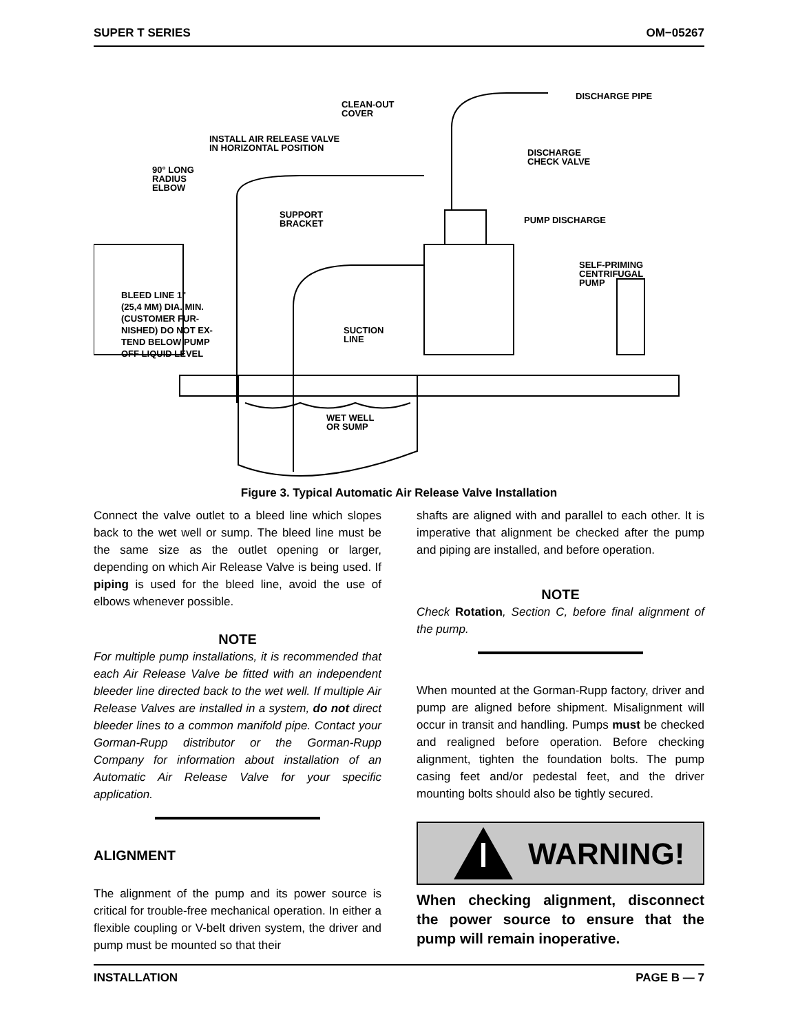SUPER T SERIES OM−05267
CLEAN-OUT
COVER
DISCHARGE PIPE
INSTALL AIR RELEASE VALVE
IN HORIZONTAL POSITION
90° LONG
RADIUS
ELBOW
DISCHARGE
CHECK VALVE
SUPPORT
BRACKET
PUMP DISCHARGE
SELF-PRIMING
CENTRIFUGAL
PUMP
BLEED LINE 1"
(25,4 MM) DIA. MIN.
(CUSTOMER FUR-
NISHED) DO NOT EX-
TEND BELOW PUMP
OFF LIQUID LEVEL
SUCTION
LINE
WET WELL
OR SUMP
Figure 3. Typical Automatic Air Release Valve Installation
Connect the valve outlet to a bleed line which slopes back to the wet well or sump. The bleed line must be the same size as the outlet opening or larger, depending on which Air Release Valve is being used. If piping is used for the bleed line, avoid the use of elbows whenever possible.
NOTE
For multiple pump installations, it is recommended that each Air Release Valve be fitted with an independent bleeder line directed back to the wet well. If multiple Air Release Valves are installed in a system, do not direct bleeder lines to a common manifold pipe. Contact your Gorman-Rupp distributor or the Gorman-Rupp Company for information about installation of an Automatic Air Release Valve for your specific application.
ALIGNMENT
The alignment of the pump and its power source is critical for trouble-free mechanical operation. In either a flexible coupling or V-belt driven system, the driver and pump must be mounted so that their
shafts are aligned with and parallel to each other. It is imperative that alignment be checked after the pump and piping are installed, and before operation.
NOTE
Check Rotation, Section C, before final alignment of the pump.
When mounted at the Gorman-Rupp factory, driver and pump are aligned before shipment. Misalignment will occur in transit and handling. Pumps must be checked and realigned before operation. Before checking alignment, tighten the foundation bolts. The pump casing feet and/or pedestal feet, and the driver mounting bolts should also be tightly secured.
WARNING!
When checking alignment, disconnect the power source to ensure that the pump will remain inoperative.
INSTALLATION PAGE B — 7